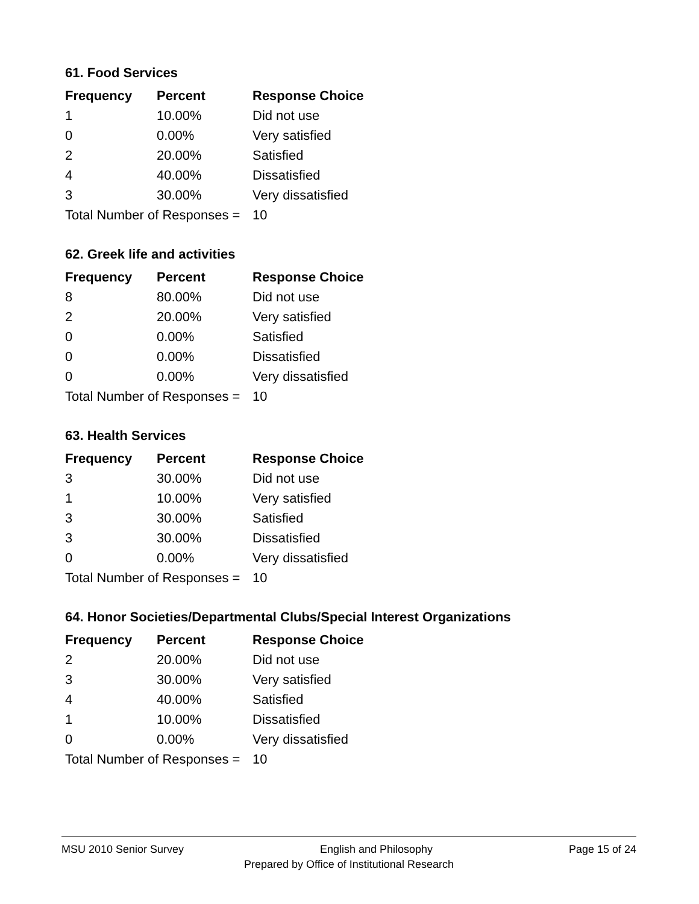61. Food Services
| Frequency | Percent | Response Choice |
| --- | --- | --- |
| 1 | 10.00% | Did not use |
| 0 | 0.00% | Very satisfied |
| 2 | 20.00% | Satisfied |
| 4 | 40.00% | Dissatisfied |
| 3 | 30.00% | Very dissatisfied |
| Total Number of Responses = | | 10 |
62. Greek life and activities
| Frequency | Percent | Response Choice |
| --- | --- | --- |
| 8 | 80.00% | Did not use |
| 2 | 20.00% | Very satisfied |
| 0 | 0.00% | Satisfied |
| 0 | 0.00% | Dissatisfied |
| 0 | 0.00% | Very dissatisfied |
| Total Number of Responses = | | 10 |
63. Health Services
| Frequency | Percent | Response Choice |
| --- | --- | --- |
| 3 | 30.00% | Did not use |
| 1 | 10.00% | Very satisfied |
| 3 | 30.00% | Satisfied |
| 3 | 30.00% | Dissatisfied |
| 0 | 0.00% | Very dissatisfied |
| Total Number of Responses = | | 10 |
64. Honor Societies/Departmental Clubs/Special Interest Organizations
| Frequency | Percent | Response Choice |
| --- | --- | --- |
| 2 | 20.00% | Did not use |
| 3 | 30.00% | Very satisfied |
| 4 | 40.00% | Satisfied |
| 1 | 10.00% | Dissatisfied |
| 0 | 0.00% | Very dissatisfied |
| Total Number of Responses = | | 10 |
MSU 2010 Senior Survey English and Philosophy Page 15 of 24
Prepared by Office of Institutional Research